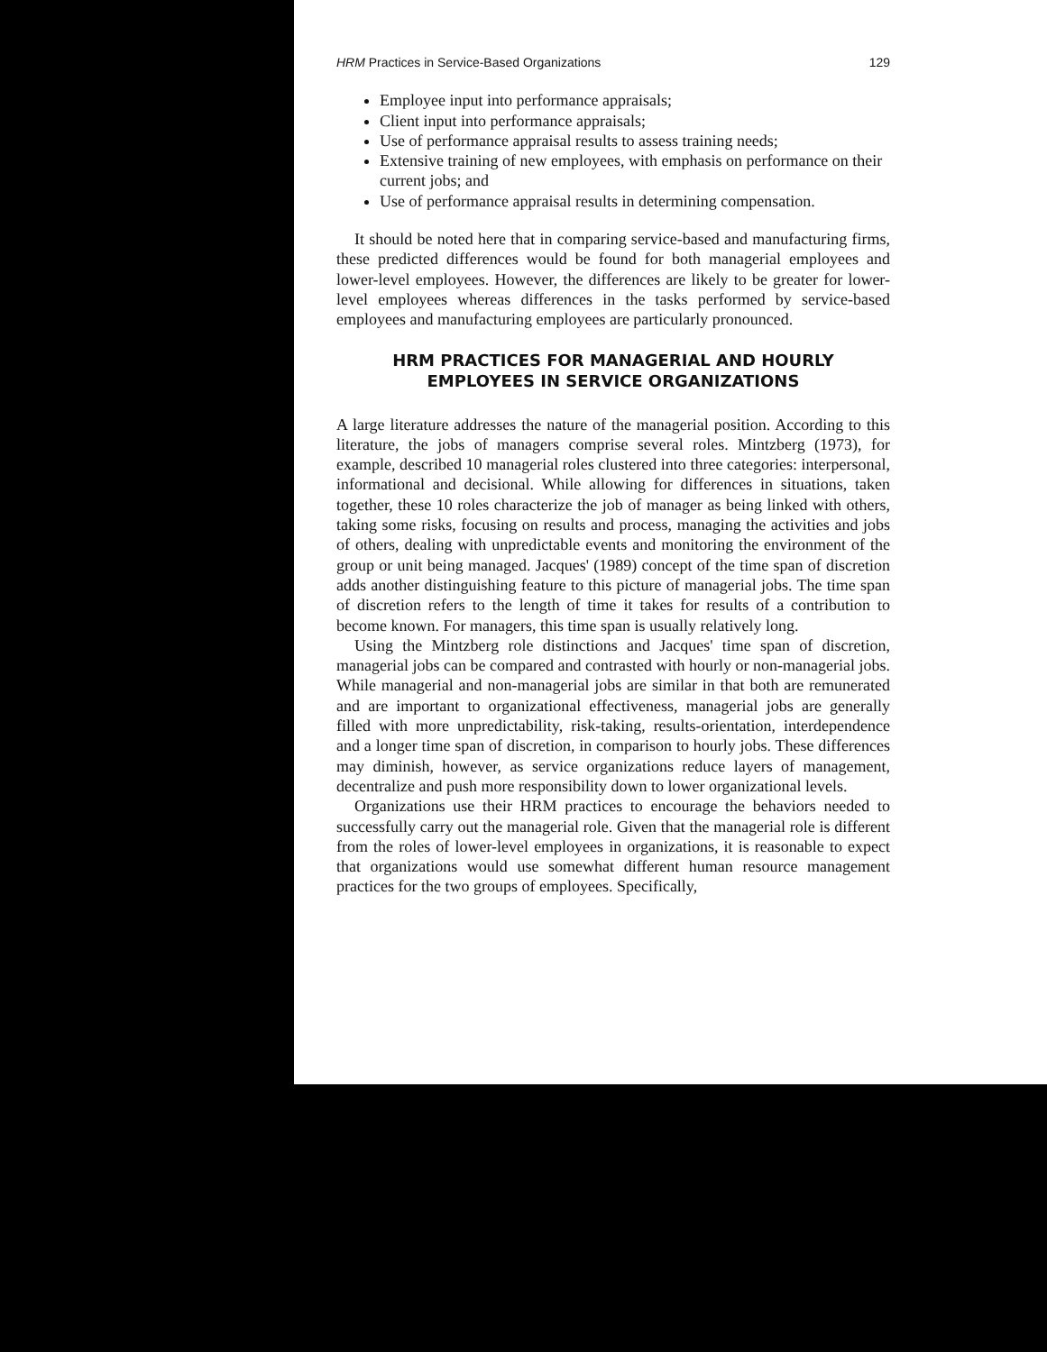HRM Practices in Service-Based Organizations 129
Employee input into performance appraisals;
Client input into performance appraisals;
Use of performance appraisal results to assess training needs;
Extensive training of new employees, with emphasis on performance on their current jobs; and
Use of performance appraisal results in determining compensation.
It should be noted here that in comparing service-based and manufacturing firms, these predicted differences would be found for both managerial employees and lower-level employees. However, the differences are likely to be greater for lower-level employees whereas differences in the tasks performed by service-based employees and manufacturing employees are particularly pronounced.
HRM PRACTICES FOR MANAGERIAL AND HOURLY
EMPLOYEES IN SERVICE ORGANIZATIONS
A large literature addresses the nature of the managerial position. According to this literature, the jobs of managers comprise several roles. Mintzberg (1973), for example, described 10 managerial roles clustered into three categories: interpersonal, informational and decisional. While allowing for differences in situations, taken together, these 10 roles characterize the job of manager as being linked with others, taking some risks, focusing on results and process, managing the activities and jobs of others, dealing with unpredictable events and monitoring the environment of the group or unit being managed. Jacques' (1989) concept of the time span of discretion adds another distinguishing feature to this picture of managerial jobs. The time span of discretion refers to the length of time it takes for results of a contribution to become known. For managers, this time span is usually relatively long.
Using the Mintzberg role distinctions and Jacques' time span of discretion, managerial jobs can be compared and contrasted with hourly or non-managerial jobs. While managerial and non-managerial jobs are similar in that both are remunerated and are important to organizational effectiveness, managerial jobs are generally filled with more unpredictability, risk-taking, results-orientation, interdependence and a longer time span of discretion, in comparison to hourly jobs. These differences may diminish, however, as service organizations reduce layers of management, decentralize and push more responsibility down to lower organizational levels.
Organizations use their HRM practices to encourage the behaviors needed to successfully carry out the managerial role. Given that the managerial role is different from the roles of lower-level employees in organizations, it is reasonable to expect that organizations would use somewhat different human resource management practices for the two groups of employees. Specifically,